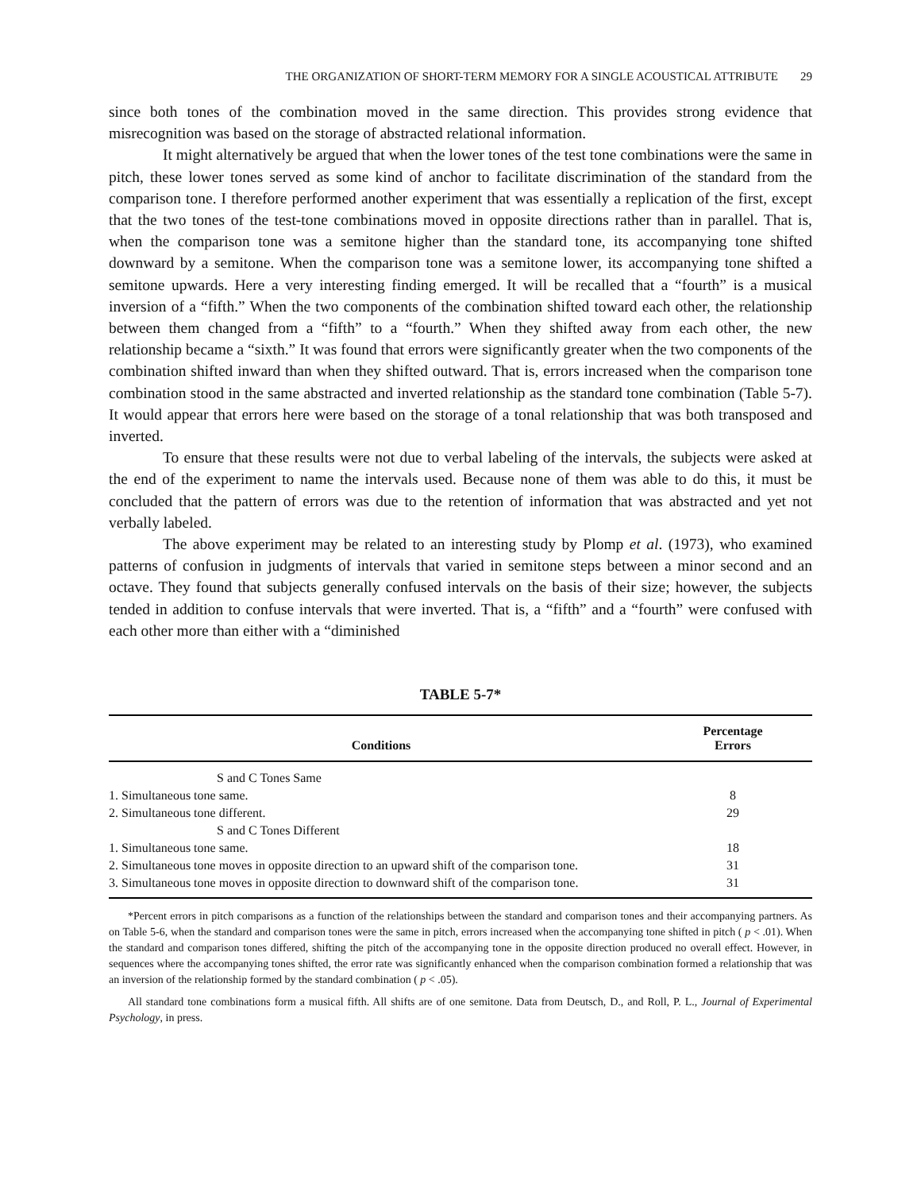THE ORGANIZATION OF SHORT-TERM MEMORY FOR A SINGLE ACOUSTICAL ATTRIBUTE 29
since both tones of the combination moved in the same direction. This provides strong evidence that misrecognition was based on the storage of abstracted relational information.
It might alternatively be argued that when the lower tones of the test tone combinations were the same in pitch, these lower tones served as some kind of anchor to facilitate discrimination of the standard from the comparison tone. I therefore performed another experiment that was essentially a replication of the first, except that the two tones of the test-tone combinations moved in opposite directions rather than in parallel. That is, when the comparison tone was a semitone higher than the standard tone, its accompanying tone shifted downward by a semitone. When the comparison tone was a semitone lower, its accompanying tone shifted a semitone upwards. Here a very interesting finding emerged. It will be recalled that a “fourth” is a musical inversion of a “fifth.” When the two components of the combination shifted toward each other, the relationship between them changed from a “fifth” to a “fourth.” When they shifted away from each other, the new relationship became a “sixth.” It was found that errors were significantly greater when the two components of the combination shifted inward than when they shifted outward. That is, errors increased when the comparison tone combination stood in the same abstracted and inverted relationship as the standard tone combination (Table 5-7). It would appear that errors here were based on the storage of a tonal relationship that was both transposed and inverted.
To ensure that these results were not due to verbal labeling of the intervals, the subjects were asked at the end of the experiment to name the intervals used. Because none of them was able to do this, it must be concluded that the pattern of errors was due to the retention of information that was abstracted and yet not verbally labeled.
The above experiment may be related to an interesting study by Plomp et al. (1973), who examined patterns of confusion in judgments of intervals that varied in semitone steps between a minor second and an octave. They found that subjects generally confused intervals on the basis of their size; however, the subjects tended in addition to confuse intervals that were inverted. That is, a “fifth” and a “fourth” were confused with each other more than either with a “diminished
TABLE 5-7*
| Conditions | Percentage Errors |
| --- | --- |
| S and C Tones Same | |
| 1. Simultaneous tone same. | 8 |
| 2. Simultaneous tone different. | 29 |
| S and C Tones Different | |
| 1. Simultaneous tone same. | 18 |
| 2. Simultaneous tone moves in opposite direction to an upward shift of the comparison tone. | 31 |
| 3. Simultaneous tone moves in opposite direction to downward shift of the comparison tone. | 31 |
*Percent errors in pitch comparisons as a function of the relationships between the standard and comparison tones and their accompanying partners. As on Table 5-6, when the standard and comparison tones were the same in pitch, errors increased when the accompanying tone shifted in pitch ( p < .01). When the standard and comparison tones differed, shifting the pitch of the accompanying tone in the opposite direction produced no overall effect. However, in sequences where the accompanying tones shifted, the error rate was significantly enhanced when the comparison combination formed a relationship that was an inversion of the relationship formed by the standard combination ( p < .05).
All standard tone combinations form a musical fifth. All shifts are of one semitone. Data from Deutsch, D., and Roll, P. L., Journal of Experimental Psychology, in press.